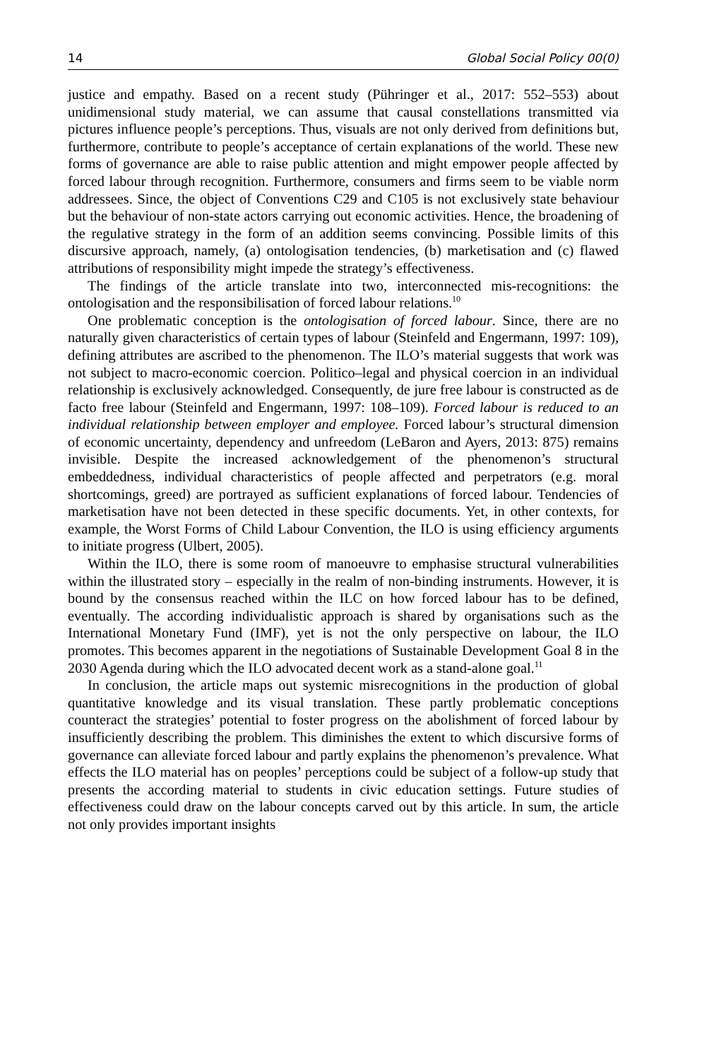14 Global Social Policy 00(0)
justice and empathy. Based on a recent study (Pühringer et al., 2017: 552–553) about unidimensional study material, we can assume that causal constellations transmitted via pictures influence people’s perceptions. Thus, visuals are not only derived from definitions but, furthermore, contribute to people’s acceptance of certain explanations of the world. These new forms of governance are able to raise public attention and might empower people affected by forced labour through recognition. Furthermore, consumers and firms seem to be viable norm addressees. Since, the object of Conventions C29 and C105 is not exclusively state behaviour but the behaviour of non-state actors carrying out economic activities. Hence, the broadening of the regulative strategy in the form of an addition seems convincing. Possible limits of this discursive approach, namely, (a) ontologisation tendencies, (b) marketisation and (c) flawed attributions of responsibility might impede the strategy’s effectiveness.
The findings of the article translate into two, interconnected mis-recognitions: the ontologisation and the responsibilisation of forced labour relations.<sup>10</sup>
One problematic conception is the ontologisation of forced labour. Since, there are no naturally given characteristics of certain types of labour (Steinfeld and Engermann, 1997: 109), defining attributes are ascribed to the phenomenon. The ILO’s material suggests that work was not subject to macro-economic coercion. Politico–legal and physical coercion in an individual relationship is exclusively acknowledged. Consequently, de jure free labour is constructed as de facto free labour (Steinfeld and Engermann, 1997: 108–109). Forced labour is reduced to an individual relationship between employer and employee. Forced labour’s structural dimension of economic uncertainty, dependency and unfreedom (LeBaron and Ayers, 2013: 875) remains invisible. Despite the increased acknowledgement of the phenomenon’s structural embeddedness, individual characteristics of people affected and perpetrators (e.g. moral shortcomings, greed) are portrayed as sufficient explanations of forced labour. Tendencies of marketisation have not been detected in these specific documents. Yet, in other contexts, for example, the Worst Forms of Child Labour Convention, the ILO is using efficiency arguments to initiate progress (Ulbert, 2005).
Within the ILO, there is some room of manoeuvre to emphasise structural vulnerabilities within the illustrated story – especially in the realm of non-binding instruments. However, it is bound by the consensus reached within the ILC on how forced labour has to be defined, eventually. The according individualistic approach is shared by organisations such as the International Monetary Fund (IMF), yet is not the only perspective on labour, the ILO promotes. This becomes apparent in the negotiations of Sustainable Development Goal 8 in the 2030 Agenda during which the ILO advocated decent work as a stand-alone goal.<sup>11</sup>
In conclusion, the article maps out systemic misrecognitions in the production of global quantitative knowledge and its visual translation. These partly problematic conceptions counteract the strategies’ potential to foster progress on the abolishment of forced labour by insufficiently describing the problem. This diminishes the extent to which discursive forms of governance can alleviate forced labour and partly explains the phenomenon’s prevalence. What effects the ILO material has on peoples’ perceptions could be subject of a follow-up study that presents the according material to students in civic education settings. Future studies of effectiveness could draw on the labour concepts carved out by this article. In sum, the article not only provides important insights